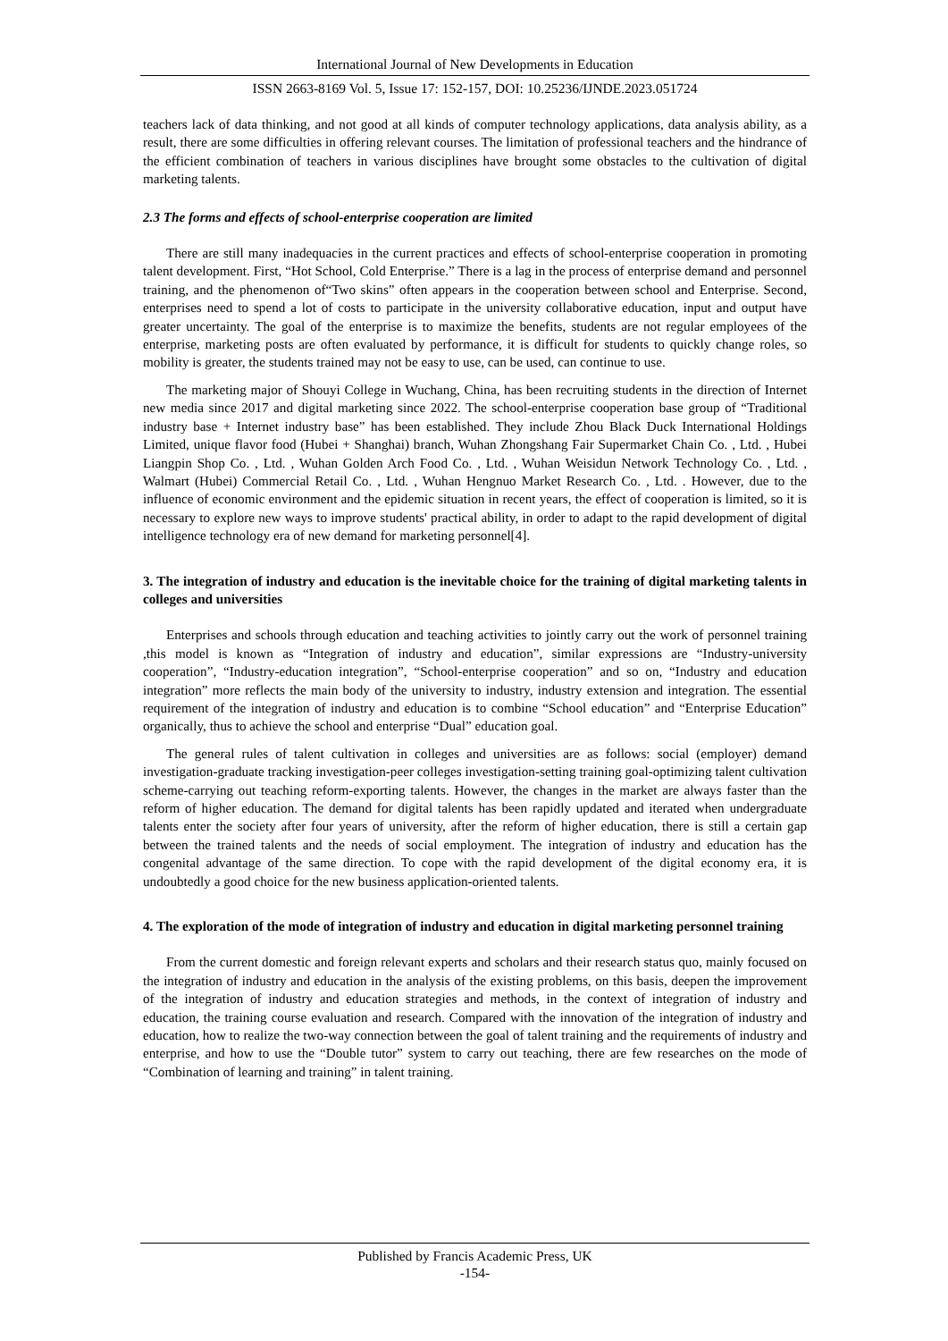International Journal of New Developments in Education
ISSN 2663-8169 Vol. 5, Issue 17: 152-157, DOI: 10.25236/IJNDE.2023.051724
teachers lack of data thinking, and not good at all kinds of computer technology applications, data analysis ability, as a result, there are some difficulties in offering relevant courses. The limitation of professional teachers and the hindrance of the efficient combination of teachers in various disciplines have brought some obstacles to the cultivation of digital marketing talents.
2.3 The forms and effects of school-enterprise cooperation are limited
There are still many inadequacies in the current practices and effects of school-enterprise cooperation in promoting talent development. First, “Hot School, Cold Enterprise.” There is a lag in the process of enterprise demand and personnel training, and the phenomenon of“Two skins” often appears in the cooperation between school and Enterprise. Second, enterprises need to spend a lot of costs to participate in the university collaborative education, input and output have greater uncertainty. The goal of the enterprise is to maximize the benefits, students are not regular employees of the enterprise, marketing posts are often evaluated by performance, it is difficult for students to quickly change roles, so mobility is greater, the students trained may not be easy to use, can be used, can continue to use.
The marketing major of Shouyi College in Wuchang, China, has been recruiting students in the direction of Internet new media since 2017 and digital marketing since 2022. The school-enterprise cooperation base group of “Traditional industry base + Internet industry base” has been established. They include Zhou Black Duck International Holdings Limited, unique flavor food (Hubei + Shanghai) branch, Wuhan Zhongshang Fair Supermarket Chain Co. , Ltd. , Hubei Liangpin Shop Co. , Ltd. , Wuhan Golden Arch Food Co. , Ltd. , Wuhan Weisidun Network Technology Co. , Ltd. , Walmart (Hubei) Commercial Retail Co. , Ltd. , Wuhan Hengnuo Market Research Co. , Ltd. . However, due to the influence of economic environment and the epidemic situation in recent years, the effect of cooperation is limited, so it is necessary to explore new ways to improve students' practical ability, in order to adapt to the rapid development of digital intelligence technology era of new demand for marketing personnel[4].
3. The integration of industry and education is the inevitable choice for the training of digital marketing talents in colleges and universities
Enterprises and schools through education and teaching activities to jointly carry out the work of personnel training ,this model is known as “Integration of industry and education”, similar expressions are “Industry-university cooperation”, “Industry-education integration”, “School-enterprise cooperation” and so on, “Industry and education integration” more reflects the main body of the university to industry, industry extension and integration. The essential requirement of the integration of industry and education is to combine “School education” and “Enterprise Education” organically, thus to achieve the school and enterprise “Dual” education goal.
The general rules of talent cultivation in colleges and universities are as follows: social (employer) demand investigation-graduate tracking investigation-peer colleges investigation-setting training goal-optimizing talent cultivation scheme-carrying out teaching reform-exporting talents. However, the changes in the market are always faster than the reform of higher education. The demand for digital talents has been rapidly updated and iterated when undergraduate talents enter the society after four years of university, after the reform of higher education, there is still a certain gap between the trained talents and the needs of social employment. The integration of industry and education has the congenital advantage of the same direction. To cope with the rapid development of the digital economy era, it is undoubtedly a good choice for the new business application-oriented talents.
4. The exploration of the mode of integration of industry and education in digital marketing personnel training
From the current domestic and foreign relevant experts and scholars and their research status quo, mainly focused on the integration of industry and education in the analysis of the existing problems, on this basis, deepen the improvement of the integration of industry and education strategies and methods, in the context of integration of industry and education, the training course evaluation and research. Compared with the innovation of the integration of industry and education, how to realize the two-way connection between the goal of talent training and the requirements of industry and enterprise, and how to use the “Double tutor” system to carry out teaching, there are few researches on the mode of “Combination of learning and training” in talent training.
Published by Francis Academic Press, UK
-154-